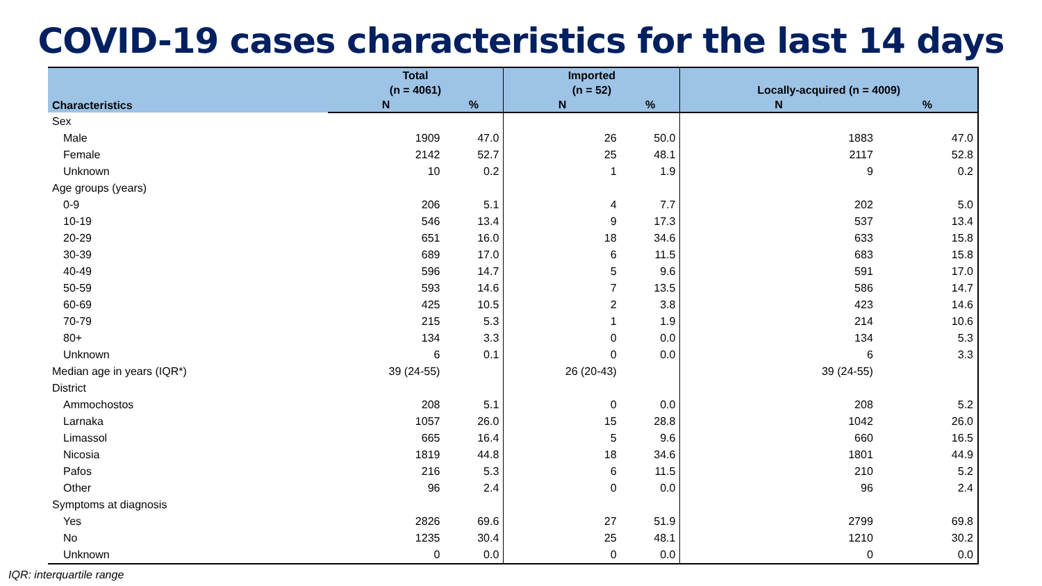COVID-19 cases characteristics for the last 14 days
| Characteristics | Total (n = 4061) | | Imported (n = 52) | | Locally-acquired (n = 4009) | |
| --- | --- | --- | --- | --- | --- | --- |
| | N | % | N | % | N | % |
| Sex | | | | | | |
| Male | 1909 | 47.0 | 26 | 50.0 | 1883 | 47.0 |
| Female | 2142 | 52.7 | 25 | 48.1 | 2117 | 52.8 |
| Unknown | 10 | 0.2 | 1 | 1.9 | 9 | 0.2 |
| Age groups (years) | | | | | | |
| 0-9 | 206 | 5.1 | 4 | 7.7 | 202 | 5.0 |
| 10-19 | 546 | 13.4 | 9 | 17.3 | 537 | 13.4 |
| 20-29 | 651 | 16.0 | 18 | 34.6 | 633 | 15.8 |
| 30-39 | 689 | 17.0 | 6 | 11.5 | 683 | 15.8 |
| 40-49 | 596 | 14.7 | 5 | 9.6 | 591 | 17.0 |
| 50-59 | 593 | 14.6 | 7 | 13.5 | 586 | 14.7 |
| 60-69 | 425 | 10.5 | 2 | 3.8 | 423 | 14.6 |
| 70-79 | 215 | 5.3 | 1 | 1.9 | 214 | 10.6 |
| 80+ | 134 | 3.3 | 0 | 0.0 | 134 | 5.3 |
| Unknown | 6 | 0.1 | 0 | 0.0 | 6 | 3.3 |
| Median age in years (IQR*) | 39 (24-55) | | 26 (20-43) | | 39 (24-55) | |
| District | | | | | | |
| Ammochostos | 208 | 5.1 | 0 | 0.0 | 208 | 5.2 |
| Larnaka | 1057 | 26.0 | 15 | 28.8 | 1042 | 26.0 |
| Limassol | 665 | 16.4 | 5 | 9.6 | 660 | 16.5 |
| Nicosia | 1819 | 44.8 | 18 | 34.6 | 1801 | 44.9 |
| Pafos | 216 | 5.3 | 6 | 11.5 | 210 | 5.2 |
| Other | 96 | 2.4 | 0 | 0.0 | 96 | 2.4 |
| Symptoms at diagnosis | | | | | | |
| Yes | 2826 | 69.6 | 27 | 51.9 | 2799 | 69.8 |
| No | 1235 | 30.4 | 25 | 48.1 | 1210 | 30.2 |
| Unknown | 0 | 0.0 | 0 | 0.0 | 0 | 0.0 |
IQR: interquartile range